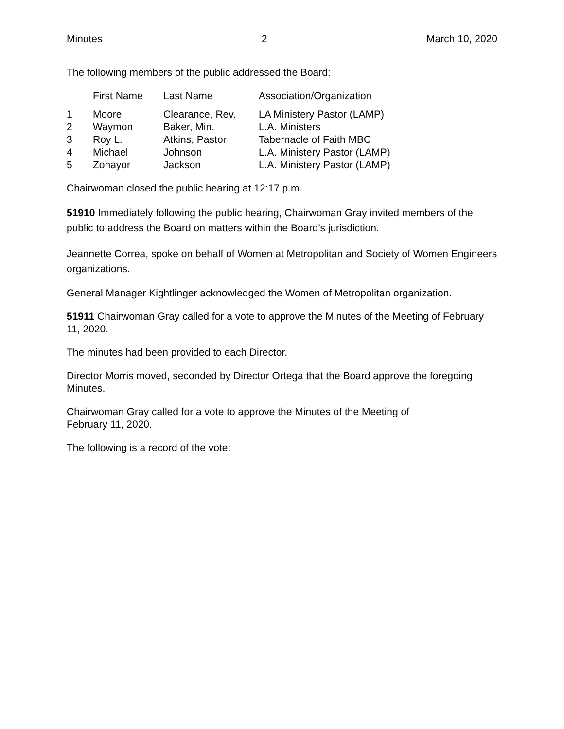Minutes 2 March 10, 2020
The following members of the public addressed the Board:
| | First Name | Last Name | Association/Organization |
| --- | --- | --- | --- |
| 1 | Moore | Clearance, Rev. | LA Ministery Pastor (LAMP) |
| 2 | Waymon | Baker, Min. | L.A. Ministers |
| 3 | Roy L. | Atkins, Pastor | Tabernacle of Faith MBC |
| 4 | Michael | Johnson | L.A. Ministery Pastor (LAMP) |
| 5 | Zohayor | Jackson | L.A. Ministery Pastor (LAMP) |
Chairwoman closed the public hearing at 12:17 p.m.
51910 Immediately following the public hearing, Chairwoman Gray invited members of the public to address the Board on matters within the Board’s jurisdiction.
Jeannette Correa, spoke on behalf of Women at Metropolitan and Society of Women Engineers organizations.
General Manager Kightlinger acknowledged the Women of Metropolitan organization.
51911 Chairwoman Gray called for a vote to approve the Minutes of the Meeting of February 11, 2020.
The minutes had been provided to each Director.
Director Morris moved, seconded by Director Ortega that the Board approve the foregoing Minutes.
Chairwoman Gray called for a vote to approve the Minutes of the Meeting of
February 11, 2020.
The following is a record of the vote: